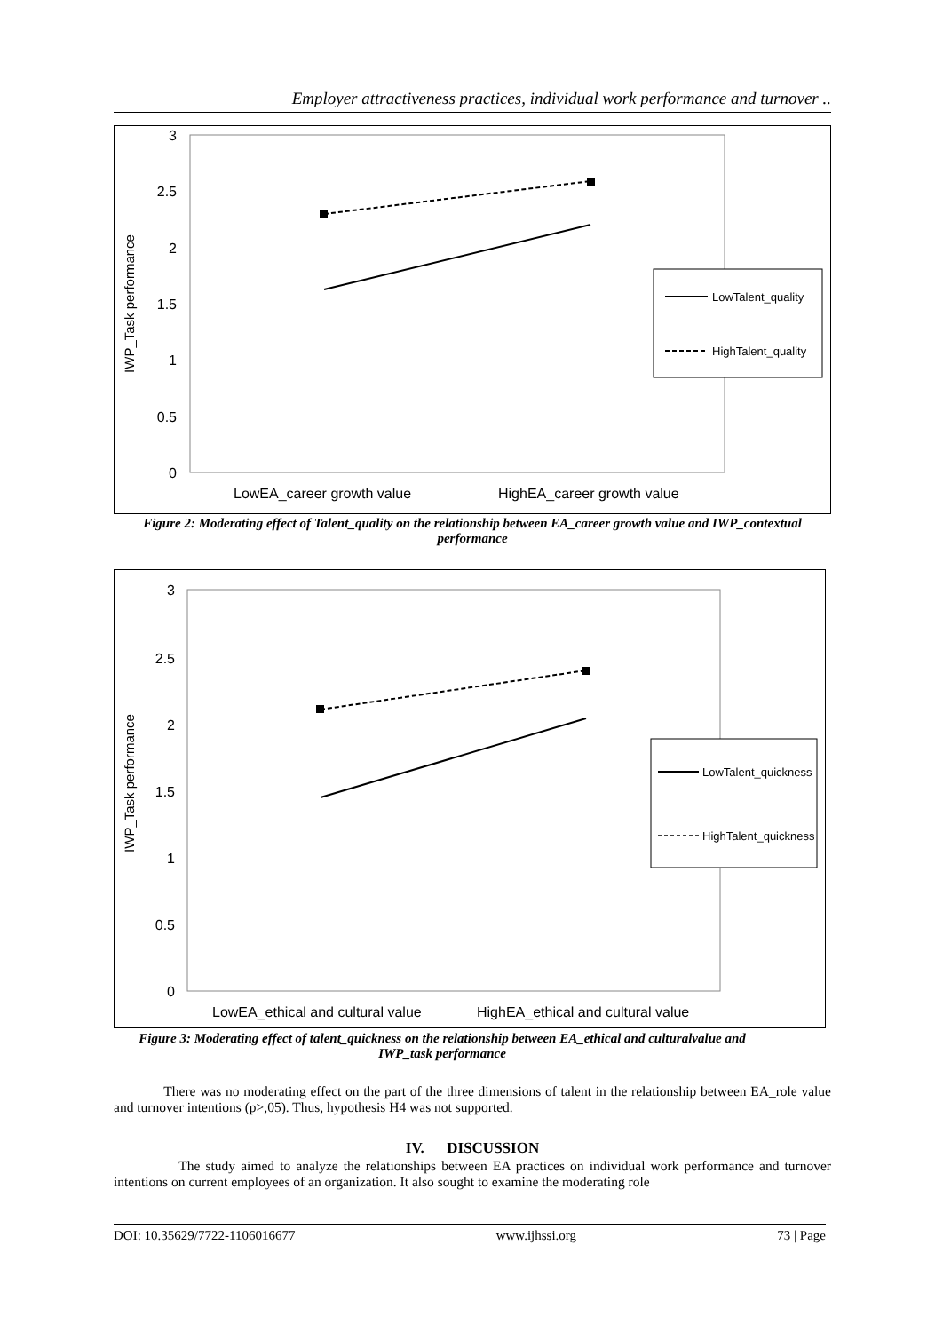Employer attractiveness practices, individual work performance and turnover ..
3
2.5
2
1.5
1
0.5
0
IWP_Task performance
LowEA_career growth value
HighEA_career growth value
LowTalent_quality
HighTalent_quality
Figure 2: Moderating effect of Talent_quality on the relationship between EA_career growth value and IWP_contextual performance
3
2.5
2
1.5
1
0.5
0
IWP_Task performance
LowEA_ethical and cultural value
HighEA_ethical and cultural value
LowTalent_quickness
HighTalent_quickness
Figure 3: Moderating effect of talent_quickness on the relationship between EA_ethical and culturalvalue and IWP_task performance
There was no moderating effect on the part of the three dimensions of talent in the relationship between EA_role value and turnover intentions (p>,05). Thus, hypothesis H4 was not supported.
IV. DISCUSSION
The study aimed to analyze the relationships between EA practices on individual work performance and turnover intentions on current employees of an organization. It also sought to examine the moderating role
DOI: 10.35629/7722-1106016677 www.ijhssi.org 73 | Page